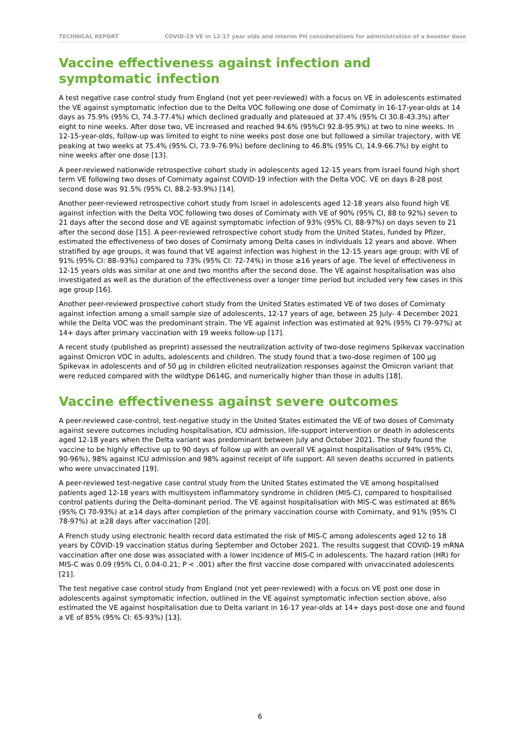TECHNICAL REPORT COVID-19 VE in 12-17 year olds and interim PH considerations for administration of a booster dose
Vaccine effectiveness against infection and symptomatic infection
A test negative case control study from England (not yet peer-reviewed) with a focus on VE in adolescents estimated the VE against symptomatic infection due to the Delta VOC following one dose of Comirnaty in 16-17-year-olds at 14 days as 75.9% (95% CI, 74.3-77.4%) which declined gradually and plateaued at 37.4% (95% CI 30.8-43.3%) after eight to nine weeks. After dose two, VE increased and reached 94.6% (95%CI 92.8-95.9%) at two to nine weeks. In 12-15-year-olds, follow-up was limited to eight to nine weeks post dose one but followed a similar trajectory, with VE peaking at two weeks at 75.4% (95% CI, 73.9-76.9%) before declining to 46.8% (95% CI, 14.9-66.7%) by eight to nine weeks after one dose [13].
A peer-reviewed nationwide retrospective cohort study in adolescents aged 12-15 years from Israel found high short term VE following two doses of Comirnaty against COVID-19 infection with the Delta VOC. VE on days 8-28 post second dose was 91.5% (95% CI, 88.2-93.9%) [14].
Another peer-reviewed retrospective cohort study from Israel in adolescents aged 12-18 years also found high VE against infection with the Delta VOC following two doses of Comirnaty with VE of 90% (95% CI, 88 to 92%) seven to 21 days after the second dose and VE against symptomatic infection of 93% (95% CI, 88-97%) on days seven to 21 after the second dose [15]. A peer-reviewed retrospective cohort study from the United States, funded by Pfizer, estimated the effectiveness of two doses of Comirnaty among Delta cases in individuals 12 years and above. When stratified by age groups, it was found that VE against infection was highest in the 12-15 years age group; with VE of 91% (95% CI: 88–93%) compared to 73% (95% CI: 72-74%) in those ≥16 years of age. The level of effectiveness in 12-15 years olds was similar at one and two months after the second dose. The VE against hospitalisation was also investigated as well as the duration of the effectiveness over a longer time period but included very few cases in this age group [16].
Another peer-reviewed prospective cohort study from the United States estimated VE of two doses of Comirnaty against infection among a small sample size of adolescents, 12-17 years of age, between 25 July- 4 December 2021 while the Delta VOC was the predominant strain. The VE against infection was estimated at 92% (95% CI 79–97%) at 14+ days after primary vaccination with 19 weeks follow-up [17].
A recent study (published as preprint) assessed the neutralization activity of two-dose regimens Spikevax vaccination against Omicron VOC in adults, adolescents and children. The study found that a two-dose regimen of 100 µg Spikevax in adolescents and of 50 µg in children elicited neutralization responses against the Omicron variant that were reduced compared with the wildtype D614G, and numerically higher than those in adults [18].
Vaccine effectiveness against severe outcomes
A peer-reviewed case-control, test-negative study in the United States estimated the VE of two doses of Comirnaty against severe outcomes including hospitalisation, ICU admission, life-support intervention or death in adolescents aged 12-18 years when the Delta variant was predominant between July and October 2021. The study found the vaccine to be highly effective up to 90 days of follow up with an overall VE against hospitalisation of 94% (95% CI, 90-96%), 98% against ICU admission and 98% against receipt of life support. All seven deaths occurred in patients who were unvaccinated [19].
A peer-reviewed test-negative case control study from the United States estimated the VE among hospitalised patients aged 12-18 years with multisystem inflammatory syndrome in children (MIS-C), compared to hospitalised control patients during the Delta-dominant period. The VE against hospitalisation with MIS-C was estimated at 86% (95% CI 70-93%) at ≥14 days after completion of the primary vaccination course with Comirnaty, and 91% (95% CI 78-97%) at ≥28 days after vaccination [20].
A French study using electronic health record data estimated the risk of MIS-C among adolescents aged 12 to 18 years by COVID-19 vaccination status during September and October 2021. The results suggest that COVID-19 mRNA vaccination after one dose was associated with a lower incidence of MIS-C in adolescents. The hazard ration (HR) for MIS-C was 0.09 (95% CI, 0.04-0.21; P < .001) after the first vaccine dose compared with unvaccinated adolescents [21].
The test negative case control study from England (not yet peer-reviewed) with a focus on VE post one dose in adolescents against symptomatic infection, outlined in the VE against symptomatic infection section above, also estimated the VE against hospitalisation due to Delta variant in 16-17 year-olds at 14+ days post-dose one and found a VE of 85% (95% CI: 65-93%) [13].
6